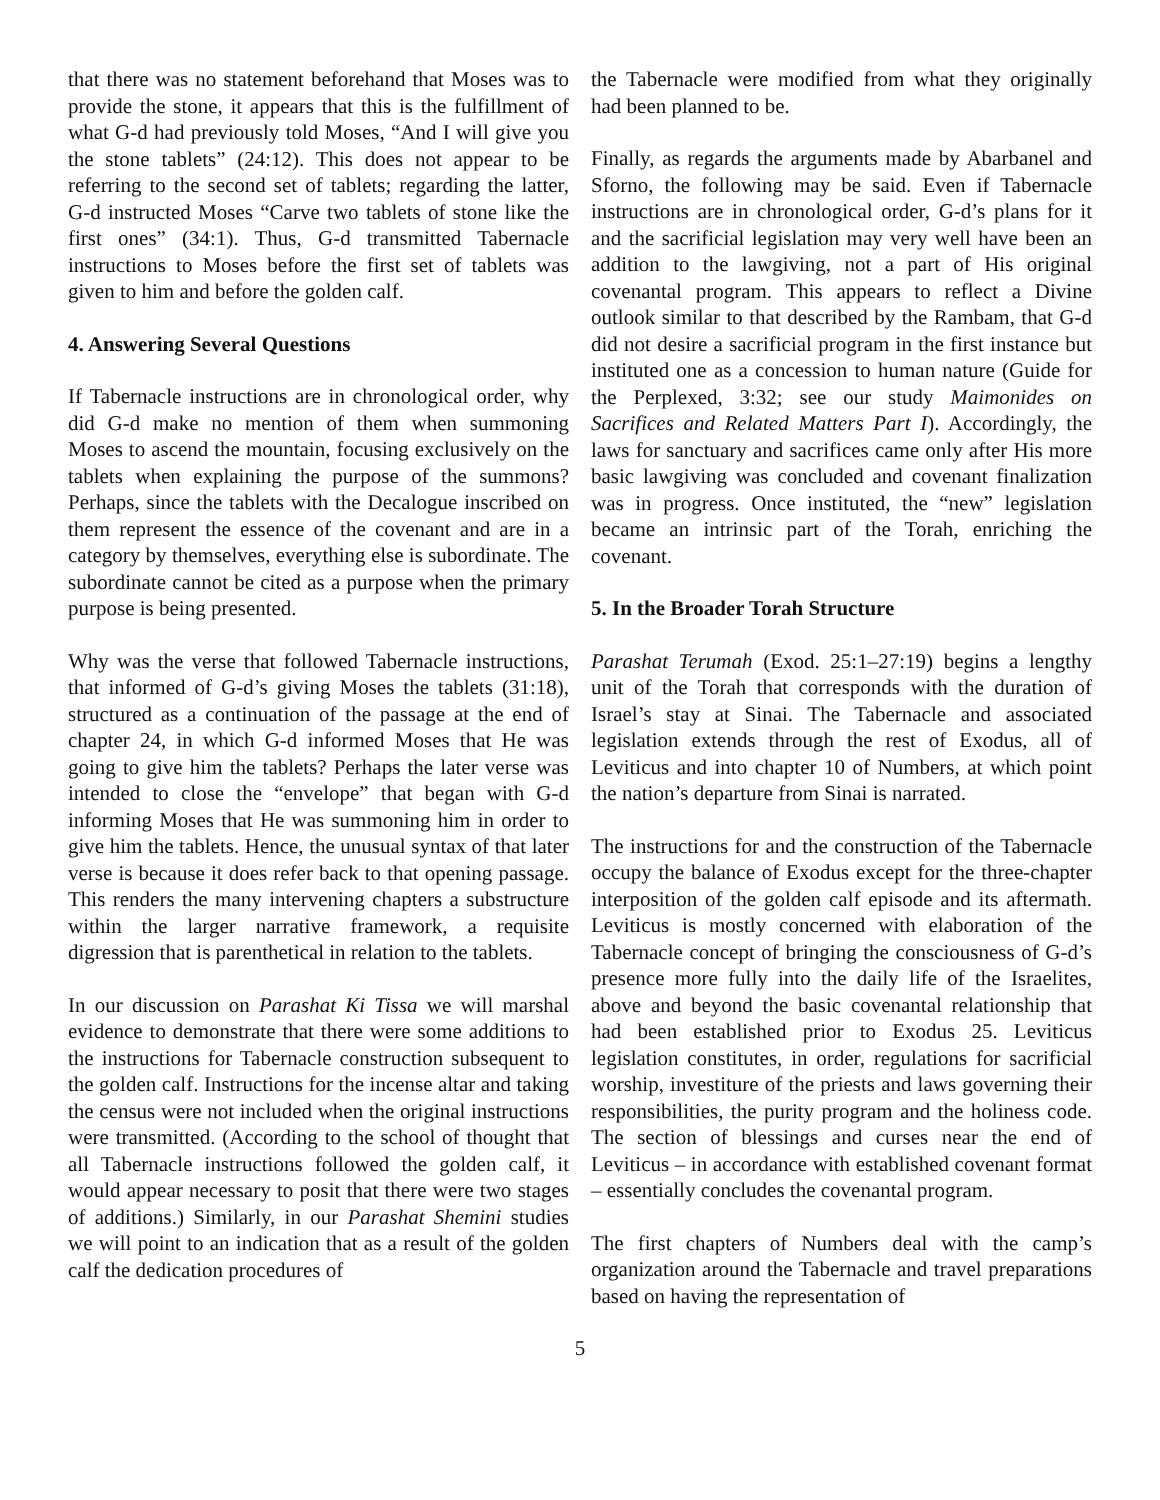that there was no statement beforehand that Moses was to provide the stone, it appears that this is the fulfillment of what G-d had previously told Moses, “And I will give you the stone tablets” (24:12). This does not appear to be referring to the second set of tablets; regarding the latter, G-d instructed Moses “Carve two tablets of stone like the first ones” (34:1). Thus, G-d transmitted Tabernacle instructions to Moses before the first set of tablets was given to him and before the golden calf.
4. Answering Several Questions
If Tabernacle instructions are in chronological order, why did G-d make no mention of them when summoning Moses to ascend the mountain, focusing exclusively on the tablets when explaining the purpose of the summons? Perhaps, since the tablets with the Decalogue inscribed on them represent the essence of the covenant and are in a category by themselves, everything else is subordinate. The subordinate cannot be cited as a purpose when the primary purpose is being presented.
Why was the verse that followed Tabernacle instructions, that informed of G-d’s giving Moses the tablets (31:18), structured as a continuation of the passage at the end of chapter 24, in which G-d informed Moses that He was going to give him the tablets? Perhaps the later verse was intended to close the “envelope” that began with G-d informing Moses that He was summoning him in order to give him the tablets. Hence, the unusual syntax of that later verse is because it does refer back to that opening passage. This renders the many intervening chapters a substructure within the larger narrative framework, a requisite digression that is parenthetical in relation to the tablets.
In our discussion on Parashat Ki Tissa we will marshal evidence to demonstrate that there were some additions to the instructions for Tabernacle construction subsequent to the golden calf. Instructions for the incense altar and taking the census were not included when the original instructions were transmitted. (According to the school of thought that all Tabernacle instructions followed the golden calf, it would appear necessary to posit that there were two stages of additions.) Similarly, in our Parashat Shemini studies we will point to an indication that as a result of the golden calf the dedication procedures of
the Tabernacle were modified from what they originally had been planned to be.
Finally, as regards the arguments made by Abarbanel and Sforno, the following may be said. Even if Tabernacle instructions are in chronological order, G-d’s plans for it and the sacrificial legislation may very well have been an addition to the lawgiving, not a part of His original covenantal program. This appears to reflect a Divine outlook similar to that described by the Rambam, that G-d did not desire a sacrificial program in the first instance but instituted one as a concession to human nature (Guide for the Perplexed, 3:32; see our study Maimonides on Sacrifices and Related Matters Part I). Accordingly, the laws for sanctuary and sacrifices came only after His more basic lawgiving was concluded and covenant finalization was in progress. Once instituted, the “new” legislation became an intrinsic part of the Torah, enriching the covenant.
5. In the Broader Torah Structure
Parashat Terumah (Exod. 25:1–27:19) begins a lengthy unit of the Torah that corresponds with the duration of Israel’s stay at Sinai. The Tabernacle and associated legislation extends through the rest of Exodus, all of Leviticus and into chapter 10 of Numbers, at which point the nation’s departure from Sinai is narrated.
The instructions for and the construction of the Tabernacle occupy the balance of Exodus except for the three-chapter interposition of the golden calf episode and its aftermath. Leviticus is mostly concerned with elaboration of the Tabernacle concept of bringing the consciousness of G-d’s presence more fully into the daily life of the Israelites, above and beyond the basic covenantal relationship that had been established prior to Exodus 25. Leviticus legislation constitutes, in order, regulations for sacrificial worship, investiture of the priests and laws governing their responsibilities, the purity program and the holiness code. The section of blessings and curses near the end of Leviticus – in accordance with established covenant format – essentially concludes the covenantal program.
The first chapters of Numbers deal with the camp’s organization around the Tabernacle and travel preparations based on having the representation of
5